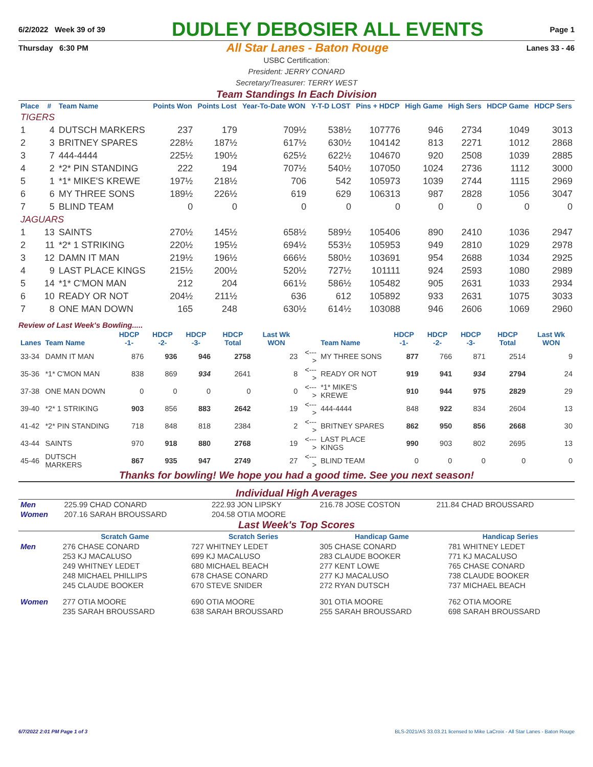6/2/2022 Week 39 of 39 DUDLEY DEBOSIER ALL EVENTS Page 1
Thursday 6:30 PM All Star Lanes - Baton Rouge Lanes 33 - 46
USBC Certification:
President: JERRY CONARD
Secretary/Treasurer: TERRY WEST
Team Standings In Each Division
| Place | # | Team Name | Points Won | Points Lost | Year-To-Date WON | Y-T-D LOST | Pins + HDCP | High Game | High Sers | HDCP Game | HDCP Sers |
| --- | --- | --- | --- | --- | --- | --- | --- | --- | --- | --- | --- |
| TIGERS | | | | | | | | | | | |
| 1 | 4 | DUTSCH MARKERS | 237 | 179 | 709½ | 538½ | 107776 | 946 | 2734 | 1049 | 3013 |
| 2 | 3 | BRITNEY SPARES | 228½ | 187½ | 617½ | 630½ | 104142 | 813 | 2271 | 1012 | 2868 |
| 3 | 7 | 444-4444 | 225½ | 190½ | 625½ | 622½ | 104670 | 920 | 2508 | 1039 | 2885 |
| 4 | 2 | *2* PIN STANDING | 222 | 194 | 707½ | 540½ | 107050 | 1024 | 2736 | 1112 | 3000 |
| 5 | 1 | *1* MIKE'S KREWE | 197½ | 218½ | 706 | 542 | 105973 | 1039 | 2744 | 1115 | 2969 |
| 6 | 6 | MY THREE SONS | 189½ | 226½ | 619 | 629 | 106313 | 987 | 2828 | 1056 | 3047 |
| 7 | 5 | BLIND TEAM | 0 | 0 | 0 | 0 | 0 | 0 | 0 | 0 | 0 |
| JAGUARS | | | | | | | | | | | |
| 1 | 13 | SAINTS | 270½ | 145½ | 658½ | 589½ | 105406 | 890 | 2410 | 1036 | 2947 |
| 2 | 11 | *2* 1 STRIKING | 220½ | 195½ | 694½ | 553½ | 105953 | 949 | 2810 | 1029 | 2978 |
| 3 | 12 | DAMN IT MAN | 219½ | 196½ | 666½ | 580½ | 103691 | 954 | 2688 | 1034 | 2925 |
| 4 | 9 | LAST PLACE KINGS | 215½ | 200½ | 520½ | 727½ | 101111 | 924 | 2593 | 1080 | 2989 |
| 5 | 14 | *1* C'MON MAN | 212 | 204 | 661½ | 586½ | 105482 | 905 | 2631 | 1033 | 2934 |
| 6 | 10 | READY OR NOT | 204½ | 211½ | 636 | 612 | 105892 | 933 | 2631 | 1075 | 3033 |
| 7 | 8 | ONE MAN DOWN | 165 | 248 | 630½ | 614½ | 103088 | 946 | 2606 | 1069 | 2960 |
Review of Last Week's Bowling.....
| Lanes | Team Name | HDCP -1- | HDCP -2- | HDCP -3- | HDCP Total | Last Wk WON | | Team Name | HDCP -1- | HDCP -2- | HDCP -3- | HDCP Total | Last Wk WON |
| --- | --- | --- | --- | --- | --- | --- | --- | --- | --- | --- | --- | --- | --- |
| 33-34 | DAMN IT MAN | 876 | 936 | 946 | 2758 | 23 | <---> | MY THREE SONS | 877 | 766 | 871 | 2514 | 9 |
| 35-36 | *1* C'MON MAN | 838 | 869 | 934 | 2641 | 8 | <---> | READY OR NOT | 919 | 941 | 934 | 2794 | 24 |
| 37-38 | ONE MAN DOWN | 0 | 0 | 0 | 0 | 0 | <---> | *1* MIKE'S KREWE | 910 | 944 | 975 | 2829 | 29 |
| 39-40 | *2* 1 STRIKING | 903 | 856 | 883 | 2642 | 19 | <---> | 444-4444 | 848 | 922 | 834 | 2604 | 13 |
| 41-42 | *2* PIN STANDING | 718 | 848 | 818 | 2384 | 2 | <---> | BRITNEY SPARES | 862 | 950 | 856 | 2668 | 30 |
| 43-44 | SAINTS | 970 | 918 | 880 | 2768 | 19 | <---> | LAST PLACE KINGS | 990 | 903 | 802 | 2695 | 13 |
| 45-46 | DUTSCH MARKERS | 867 | 935 | 947 | 2749 | 27 | <---> | BLIND TEAM | 0 | 0 | 0 | 0 | 0 |
Thanks for bowling! We hope you had a good time. See you next season!
Individual High Averages
| Men | 225.99 CHAD CONARD | 222.93 JON LIPSKY | 216.78 JOSE COSTON | 211.84 CHAD BROUSSARD |
| Women | 207.16 SARAH BROUSSARD | 204.58 OTIA MOORE | | |
Last Week's Top Scores
| | Scratch Game | Scratch Series | Handicap Game | Handicap Series |
| --- | --- | --- | --- | --- |
| Men | 276 CHASE CONARD | 727 WHITNEY LEDET | 305 CHASE CONARD | 781 WHITNEY LEDET |
| | 253 KJ MACALUSO | 699 KJ MACALUSO | 283 CLAUDE BOOKER | 771 KJ MACALUSO |
| | 249 WHITNEY LEDET | 680 MICHAEL BEACH | 277 KENT LOWE | 765 CHASE CONARD |
| | 248 MICHAEL PHILLIPS | 678 CHASE CONARD | 277 KJ MACALUSO | 738 CLAUDE BOOKER |
| | 245 CLAUDE BOOKER | 670 STEVE SNIDER | 272 RYAN DUTSCH | 737 MICHAEL BEACH |
| Women | 277 OTIA MOORE | 690 OTIA MOORE | 301 OTIA MOORE | 762 OTIA MOORE |
| | 235 SARAH BROUSSARD | 638 SARAH BROUSSARD | 255 SARAH BROUSSARD | 698 SARAH BROUSSARD |
6/7/2022 2:01 PM Page 1 of 3 BLS-2021/AS 33.03.21 licensed to Mike LaCroix - All Star Lanes - Baton Rouge